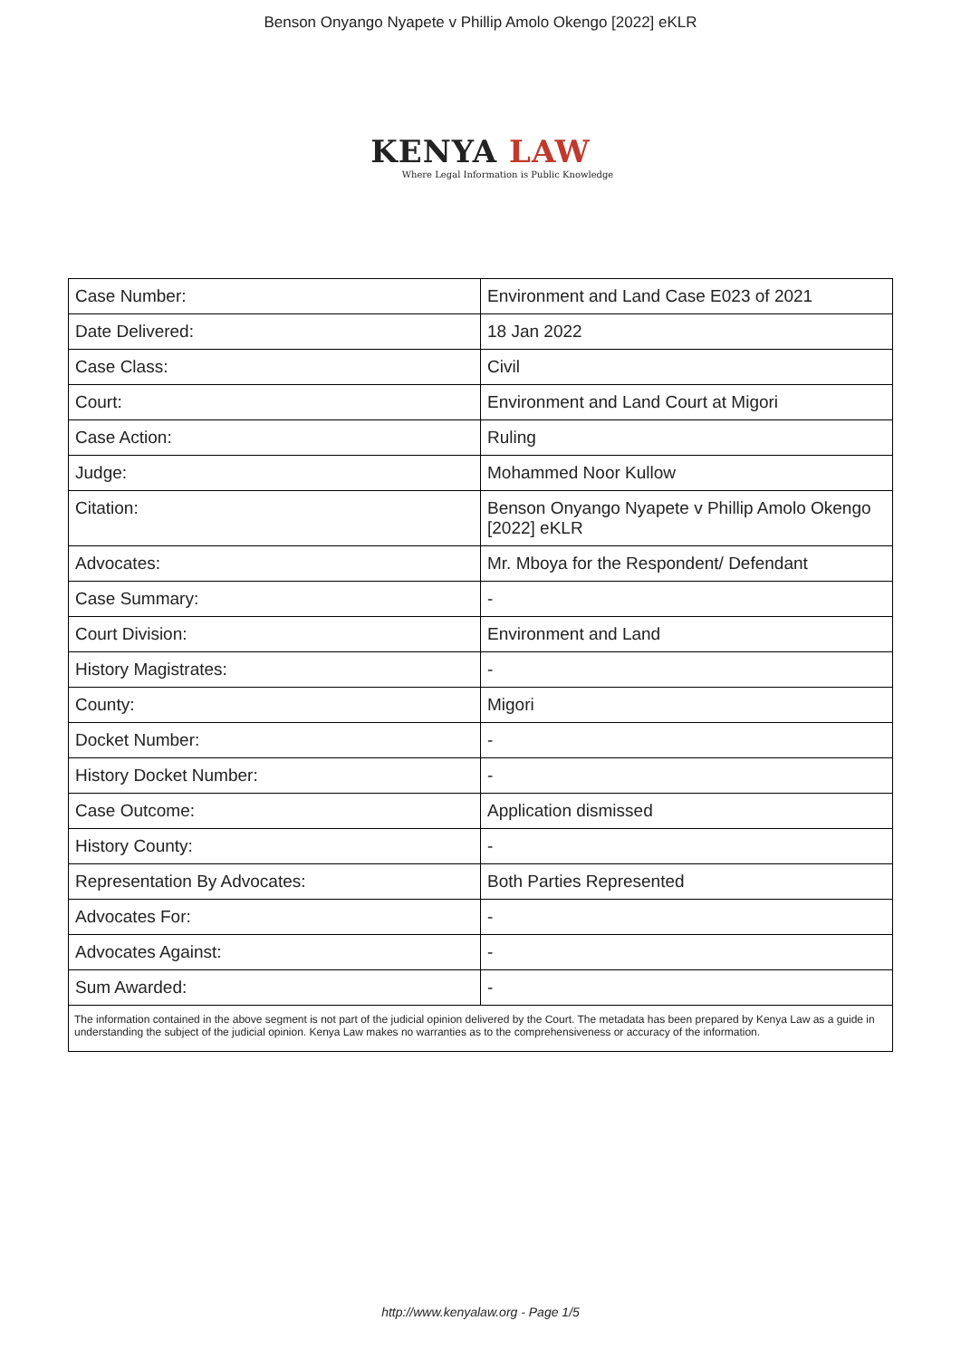Benson Onyango Nyapete v Phillip Amolo Okengo [2022] eKLR
KENYA LAW
Where Legal Information is Public Knowledge
| Case Number: | Environment and Land Case E023 of 2021 |
| Date Delivered: | 18 Jan 2022 |
| Case Class: | Civil |
| Court: | Environment and Land Court at Migori |
| Case Action: | Ruling |
| Judge: | Mohammed Noor Kullow |
| Citation: | Benson Onyango Nyapete v Phillip Amolo Okengo [2022] eKLR |
| Advocates: | Mr. Mboya for the Respondent/ Defendant |
| Case Summary: | - |
| Court Division: | Environment and Land |
| History Magistrates: | - |
| County: | Migori |
| Docket Number: | - |
| History Docket Number: | - |
| Case Outcome: | Application dismissed |
| History County: | - |
| Representation By Advocates: | Both Parties Represented |
| Advocates For: | - |
| Advocates Against: | - |
| Sum Awarded: | - |
| The information contained in the above segment is not part of the judicial opinion delivered by the Court. The metadata has been prepared by Kenya Law as a guide in understanding the subject of the judicial opinion. Kenya Law makes no warranties as to the comprehensiveness or accuracy of the information. | |
http://www.kenyalaw.org - Page 1/5